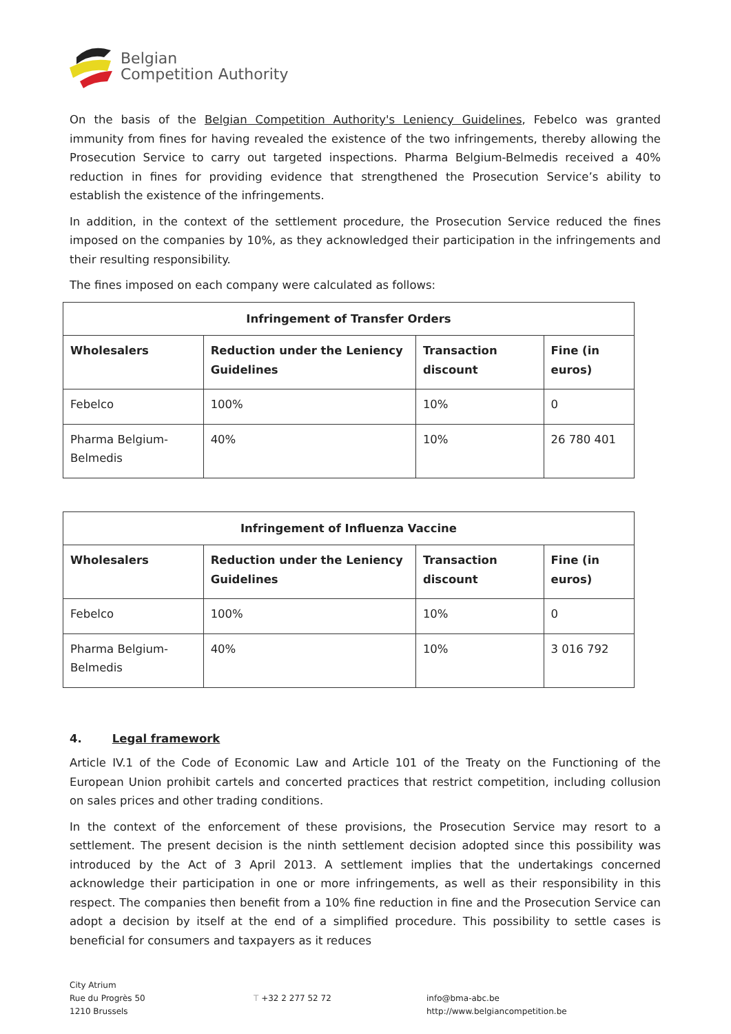Belgian
Competition Authority
On the basis of the Belgian Competition Authority's Leniency Guidelines, Febelco was granted immunity from fines for having revealed the existence of the two infringements, thereby allowing the Prosecution Service to carry out targeted inspections. Pharma Belgium-Belmedis received a 40% reduction in fines for providing evidence that strengthened the Prosecution Service’s ability to establish the existence of the infringements.
In addition, in the context of the settlement procedure, the Prosecution Service reduced the fines imposed on the companies by 10%, as they acknowledged their participation in the infringements and their resulting responsibility.
The fines imposed on each company were calculated as follows:
| Infringement of Transfer Orders | | | |
| --- | --- | --- | --- |
| Wholesalers | Reduction under the Leniency Guidelines | Transaction discount | Fine (in euros) |
| Febelco | 100% | 10% | 0 |
| Pharma Belgium-Belmedis | 40% | 10% | 26 780 401 |
| Infringement of Influenza Vaccine | | | |
| --- | --- | --- | --- |
| Wholesalers | Reduction under the Leniency Guidelines | Transaction discount | Fine (in euros) |
| Febelco | 100% | 10% | 0 |
| Pharma Belgium-Belmedis | 40% | 10% | 3 016 792 |
4. Legal framework
Article IV.1 of the Code of Economic Law and Article 101 of the Treaty on the Functioning of the European Union prohibit cartels and concerted practices that restrict competition, including collusion on sales prices and other trading conditions.
In the context of the enforcement of these provisions, the Prosecution Service may resort to a settlement. The present decision is the ninth settlement decision adopted since this possibility was introduced by the Act of 3 April 2013. A settlement implies that the undertakings concerned acknowledge their participation in one or more infringements, as well as their responsibility in this respect. The companies then benefit from a 10% fine reduction in fine and the Prosecution Service can adopt a decision by itself at the end of a simplified procedure. This possibility to settle cases is beneficial for consumers and taxpayers as it reduces
City Atrium
Rue du Progrès 50
1210 Brussels
T +32 2 277 52 72
info@bma-abc.be
http://www.belgiancompetition.be